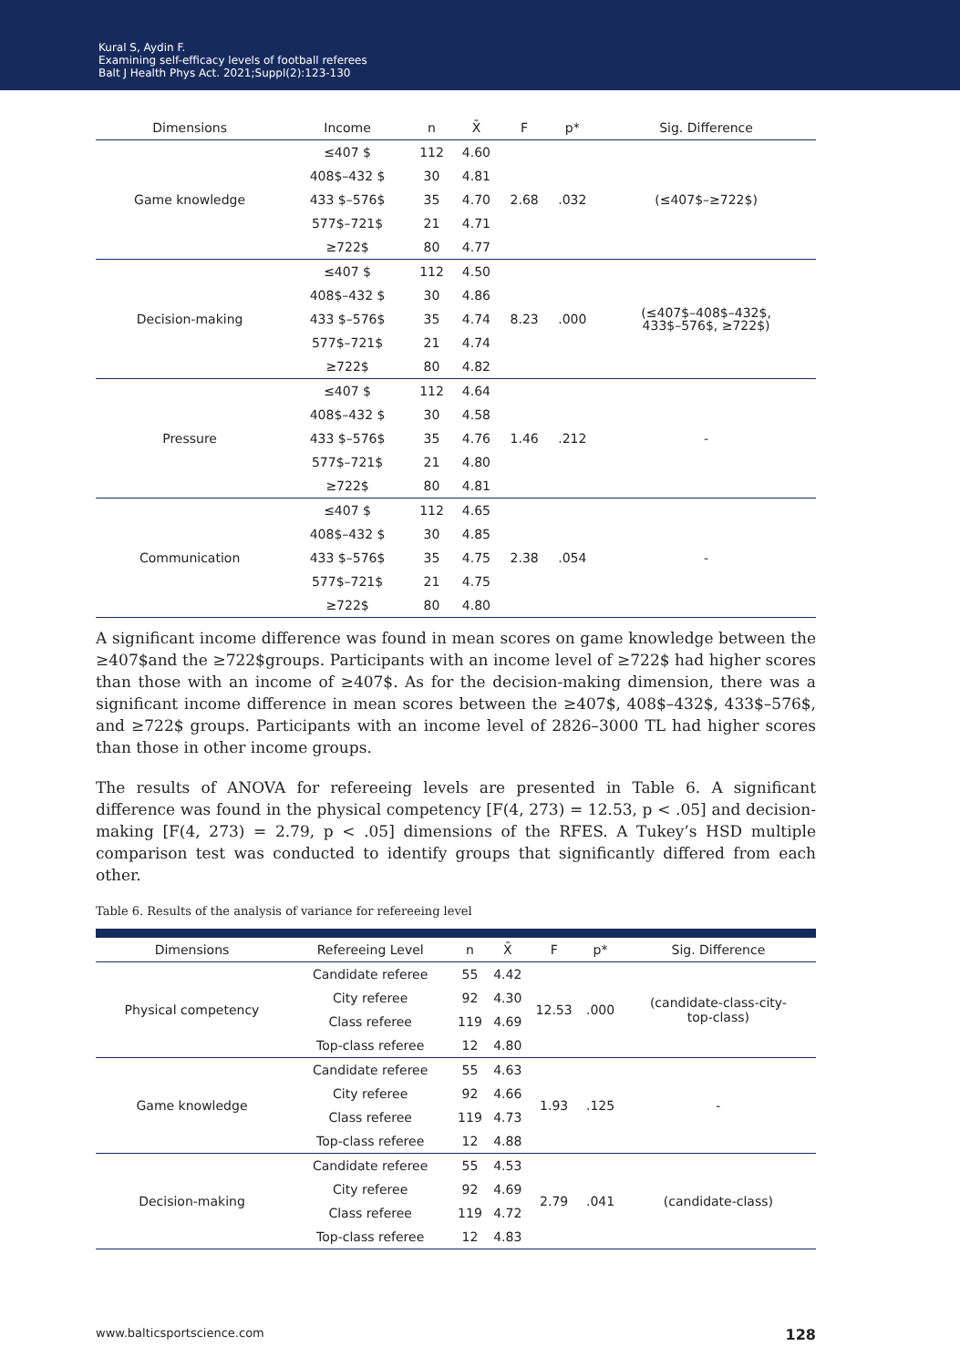Kural S, Aydin F.
Examining self-efficacy levels of football referees
Balt J Health Phys Act. 2021;Suppl(2):123-130
| Dimensions | Income | n | X̄ | F | p* | Sig. Difference |
| --- | --- | --- | --- | --- | --- | --- |
| Game knowledge | ≤407 $ | 112 | 4.60 | 2.68 | .032 | (≤407$–≥722$) |
| | 408$–432 $ | 30 | 4.81 | | | |
| | 433 $–576$ | 35 | 4.70 | | | |
| | 577$–721$ | 21 | 4.71 | | | |
| | ≥722$ | 80 | 4.77 | | | |
| Decision-making | ≤407 $ | 112 | 4.50 | 8.23 | .000 | (≤407$–408$–432$, 433$–576$, ≥722$) |
| | 408$–432 $ | 30 | 4.86 | | | |
| | 433 $–576$ | 35 | 4.74 | | | |
| | 577$–721$ | 21 | 4.74 | | | |
| | ≥722$ | 80 | 4.82 | | | |
| Pressure | ≤407 $ | 112 | 4.64 | 1.46 | .212 | - |
| | 408$–432 $ | 30 | 4.58 | | | |
| | 433 $–576$ | 35 | 4.76 | | | |
| | 577$–721$ | 21 | 4.80 | | | |
| | ≥722$ | 80 | 4.81 | | | |
| Communication | ≤407 $ | 112 | 4.65 | 2.38 | .054 | - |
| | 408$–432 $ | 30 | 4.85 | | | |
| | 433 $–576$ | 35 | 4.75 | | | |
| | 577$–721$ | 21 | 4.75 | | | |
| | ≥722$ | 80 | 4.80 | | | |
A significant income difference was found in mean scores on game knowledge between the ≥407$and the ≥722$groups. Participants with an income level of ≥722$ had higher scores than those with an income of ≥407$. As for the decision-making dimension, there was a significant income difference in mean scores between the ≥407$, 408$–432$, 433$–576$, and ≥722$ groups. Participants with an income level of 2826–3000 TL had higher scores than those in other income groups.
The results of ANOVA for refereeing levels are presented in Table 6. A significant difference was found in the physical competency [F(4, 273) = 12.53, p < .05] and decision-making [F(4, 273) = 2.79, p < .05] dimensions of the RFES. A Tukey’s HSD multiple comparison test was conducted to identify groups that significantly differed from each other.
Table 6. Results of the analysis of variance for refereeing level
| Dimensions | Refereeing Level | n | X̄ | F | p* | Sig. Difference |
| --- | --- | --- | --- | --- | --- | --- |
| Physical competency | Candidate referee | 55 | 4.42 | 12.53 | .000 | (candidate-class-city- top-class) |
| | City referee | 92 | 4.30 | | | |
| | Class referee | 119 | 4.69 | | | |
| | Top-class referee | 12 | 4.80 | | | |
| Game knowledge | Candidate referee | 55 | 4.63 | 1.93 | .125 | - |
| | City referee | 92 | 4.66 | | | |
| | Class referee | 119 | 4.73 | | | |
| | Top-class referee | 12 | 4.88 | | | |
| Decision-making | Candidate referee | 55 | 4.53 | 2.79 | .041 | (candidate-class) |
| | City referee | 92 | 4.69 | | | |
| | Class referee | 119 | 4.72 | | | |
| | Top-class referee | 12 | 4.83 | | | |
www.balticsportscience.com 128